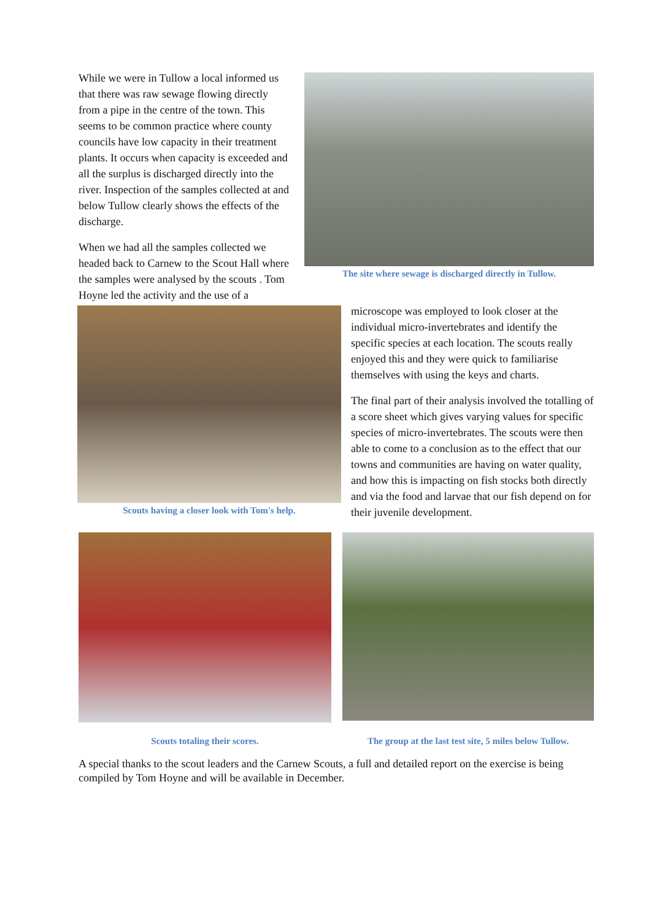The site where sewage is discharged directly in Tullow.
While we were in Tullow a local informed us that there was raw sewage flowing directly from a pipe in the centre of the town. This seems to be common practice where county councils have low capacity in their treatment plants. It occurs when capacity is exceeded and all the surplus is discharged directly into the river. Inspection of the samples collected at and below Tullow clearly shows the effects of the discharge.
When we had all the samples collected we headed back to Carnew to the Scout Hall where the samples were analysed by the scouts . Tom Hoyne led the activity and the use of a
Scouts having a closer look with Tom's help.
microscope was employed to look closer at the individual micro-invertebrates and identify the specific species at each location. The scouts really enjoyed this and they were quick to familiarise themselves with using the keys and charts.
The final part of their analysis involved the totalling of a score sheet which gives varying values for specific species of micro-invertebrates. The scouts were then able to come to a conclusion as to the effect that our towns and communities are having on water quality, and how this is impacting on fish stocks both directly and via the food and larvae that our fish depend on for their juvenile development.
Scouts totaling their scores.
The group at the last test site, 5 miles below Tullow.
A special thanks to the scout leaders and the Carnew Scouts, a full and detailed report on the exercise is being compiled by Tom Hoyne and will be available in December.